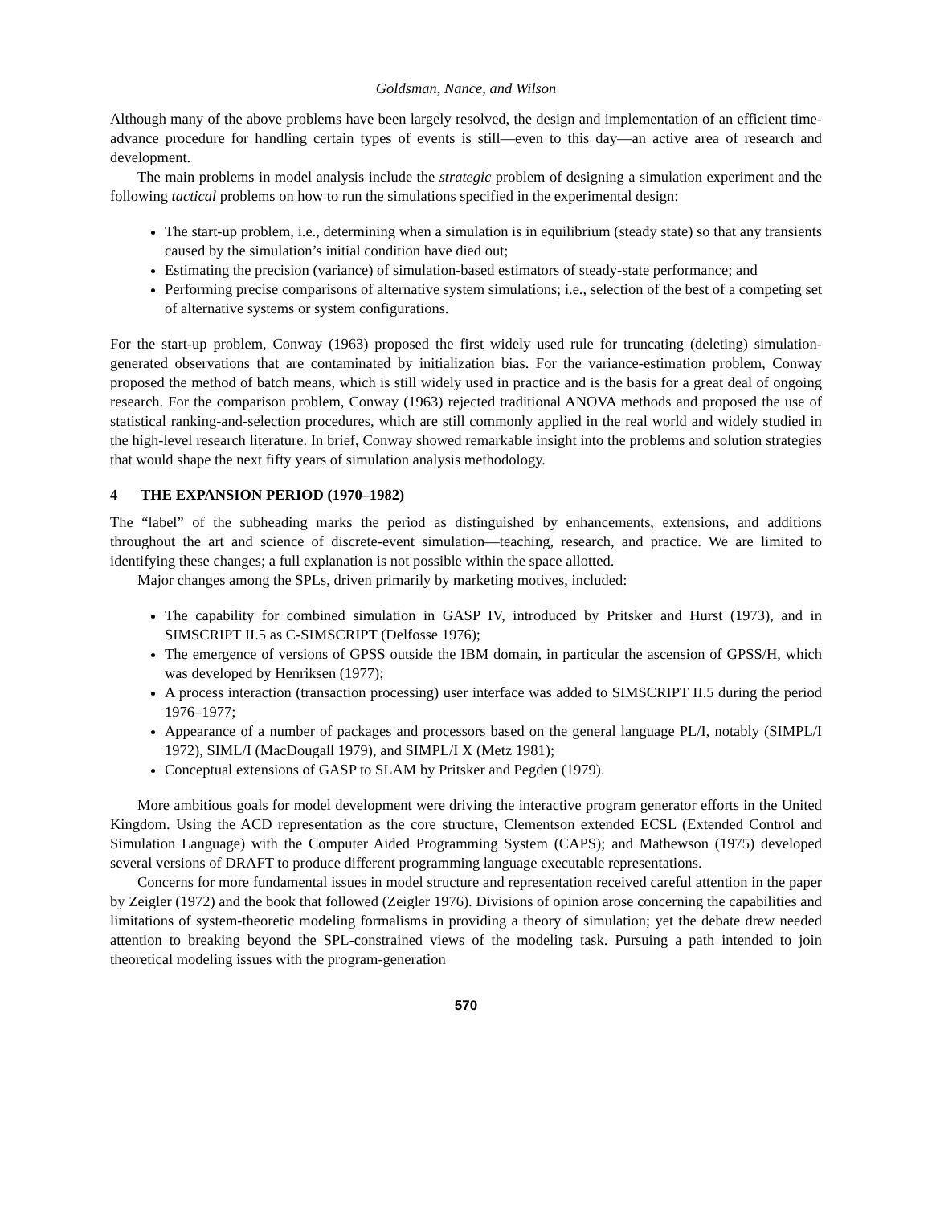Goldsman, Nance, and Wilson
Although many of the above problems have been largely resolved, the design and implementation of an efficient time-advance procedure for handling certain types of events is still—even to this day—an active area of research and development.
The main problems in model analysis include the strategic problem of designing a simulation experiment and the following tactical problems on how to run the simulations specified in the experimental design:
The start-up problem, i.e., determining when a simulation is in equilibrium (steady state) so that any transients caused by the simulation’s initial condition have died out;
Estimating the precision (variance) of simulation-based estimators of steady-state performance; and
Performing precise comparisons of alternative system simulations; i.e., selection of the best of a competing set of alternative systems or system configurations.
For the start-up problem, Conway (1963) proposed the first widely used rule for truncating (deleting) simulation-generated observations that are contaminated by initialization bias. For the variance-estimation problem, Conway proposed the method of batch means, which is still widely used in practice and is the basis for a great deal of ongoing research. For the comparison problem, Conway (1963) rejected traditional ANOVA methods and proposed the use of statistical ranking-and-selection procedures, which are still commonly applied in the real world and widely studied in the high-level research literature. In brief, Conway showed remarkable insight into the problems and solution strategies that would shape the next fifty years of simulation analysis methodology.
4 THE EXPANSION PERIOD (1970–1982)
The “label” of the subheading marks the period as distinguished by enhancements, extensions, and additions throughout the art and science of discrete-event simulation—teaching, research, and practice. We are limited to identifying these changes; a full explanation is not possible within the space allotted.
Major changes among the SPLs, driven primarily by marketing motives, included:
The capability for combined simulation in GASP IV, introduced by Pritsker and Hurst (1973), and in SIMSCRIPT II.5 as C-SIMSCRIPT (Delfosse 1976);
The emergence of versions of GPSS outside the IBM domain, in particular the ascension of GPSS/H, which was developed by Henriksen (1977);
A process interaction (transaction processing) user interface was added to SIMSCRIPT II.5 during the period 1976–1977;
Appearance of a number of packages and processors based on the general language PL/I, notably (SIMPL/I 1972), SIML/I (MacDougall 1979), and SIMPL/I X (Metz 1981);
Conceptual extensions of GASP to SLAM by Pritsker and Pegden (1979).
More ambitious goals for model development were driving the interactive program generator efforts in the United Kingdom. Using the ACD representation as the core structure, Clementson extended ECSL (Extended Control and Simulation Language) with the Computer Aided Programming System (CAPS); and Mathewson (1975) developed several versions of DRAFT to produce different programming language executable representations.
Concerns for more fundamental issues in model structure and representation received careful attention in the paper by Zeigler (1972) and the book that followed (Zeigler 1976). Divisions of opinion arose concerning the capabilities and limitations of system-theoretic modeling formalisms in providing a theory of simulation; yet the debate drew needed attention to breaking beyond the SPL-constrained views of the modeling task. Pursuing a path intended to join theoretical modeling issues with the program-generation
570